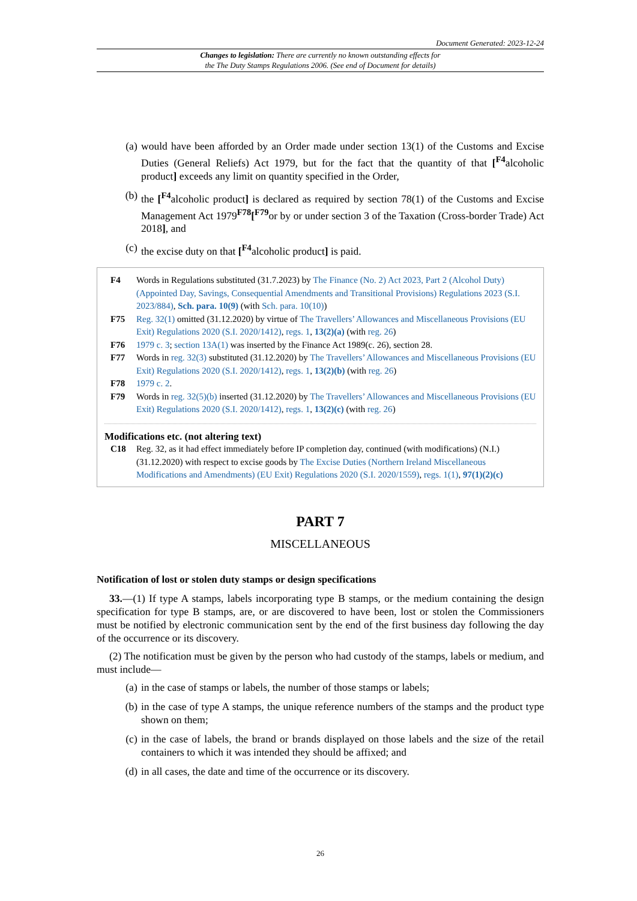Document Generated: 2023-12-24
Changes to legislation: There are currently no known outstanding effects for
the The Duty Stamps Regulations 2006. (See end of Document for details)
(a) would have been afforded by an Order made under section 13(1) of the Customs and Excise Duties (General Reliefs) Act 1979, but for the fact that the quantity of that [<sup>F4</sup>alcoholic product] exceeds any limit on quantity specified in the Order,
(b) the [<sup>F4</sup>alcoholic product] is declared as required by section 78(1) of the Customs and Excise Management Act 1979<sup>F78</sup>[<sup>F79</sup>or by or under section 3 of the Taxation (Cross-border Trade) Act 2018], and
(c) the excise duty on that [<sup>F4</sup>alcoholic product] is paid.
F4 Words in Regulations substituted (31.7.2023) by The Finance (No. 2) Act 2023, Part 2 (Alcohol Duty) (Appointed Day, Savings, Consequential Amendments and Transitional Provisions) Regulations 2023 (S.I. 2023/884), Sch. para. 10(9) (with Sch. para. 10(10))
F75 Reg. 32(1) omitted (31.12.2020) by virtue of The Travellers’ Allowances and Miscellaneous Provisions (EU Exit) Regulations 2020 (S.I. 2020/1412), regs. 1, 13(2)(a) (with reg. 26)
F76 1979 c. 3; section 13A(1) was inserted by the Finance Act 1989(c. 26), section 28.
F77 Words in reg. 32(3) substituted (31.12.2020) by The Travellers’ Allowances and Miscellaneous Provisions (EU Exit) Regulations 2020 (S.I. 2020/1412), regs. 1, 13(2)(b) (with reg. 26)
F78 1979 c. 2.
F79 Words in reg. 32(5)(b) inserted (31.12.2020) by The Travellers’ Allowances and Miscellaneous Provisions (EU Exit) Regulations 2020 (S.I. 2020/1412), regs. 1, 13(2)(c) (with reg. 26)
Modifications etc. (not altering text)
C18 Reg. 32, as it had effect immediately before IP completion day, continued (with modifications) (N.I.) (31.12.2020) with respect to excise goods by The Excise Duties (Northern Ireland Miscellaneous Modifications and Amendments) (EU Exit) Regulations 2020 (S.I. 2020/1559), regs. 1(1), 97(1)(2)(c)
PART 7
MISCELLANEOUS
Notification of lost or stolen duty stamps or design specifications
33.—(1) If type A stamps, labels incorporating type B stamps, or the medium containing the design specification for type B stamps, are, or are discovered to have been, lost or stolen the Commissioners must be notified by electronic communication sent by the end of the first business day following the day of the occurrence or its discovery.
(2) The notification must be given by the person who had custody of the stamps, labels or medium, and must include—
(a) in the case of stamps or labels, the number of those stamps or labels;
(b) in the case of type A stamps, the unique reference numbers of the stamps and the product type shown on them;
(c) in the case of labels, the brand or brands displayed on those labels and the size of the retail containers to which it was intended they should be affixed; and
(d) in all cases, the date and time of the occurrence or its discovery.
26